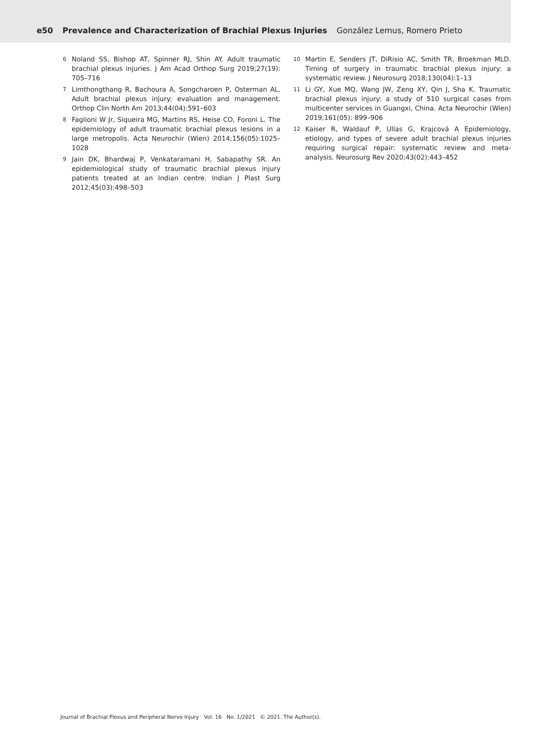e50 Prevalence and Characterization of Brachial Plexus Injuries González Lemus, Romero Prieto
6 Noland SS, Bishop AT, Spinner RJ, Shin AY. Adult traumatic brachial plexus injuries. J Am Acad Orthop Surg 2019;27(19): 705–716
7 Limthongthang R, Bachoura A, Songcharoen P, Osterman AL. Adult brachial plexus injury: evaluation and management. Orthop Clin North Am 2013;44(04):591–603
8 Faglioni W Jr, Siqueira MG, Martins RS, Heise CO, Foroni L. The epidemiology of adult traumatic brachial plexus lesions in a large metropolis. Acta Neurochir (Wien) 2014;156(05):1025–1028
9 Jain DK, Bhardwaj P, Venkataramani H, Sabapathy SR. An epidemiological study of traumatic brachial plexus injury patients treated at an Indian centre. Indian J Plast Surg 2012;45(03):498–503
10 Martin E, Senders JT, DiRisio AC, Smith TR, Broekman MLD. Timing of surgery in traumatic brachial plexus injury: a systematic review. J Neurosurg 2018;130(04):1–13
11 Li GY, Xue MQ, Wang JW, Zeng XY, Qin J, Sha K. Traumatic brachial plexus injury: a study of 510 surgical cases from multicenter services in Guangxi, China. Acta Neurochir (Wien) 2019;161(05): 899–906
12 Kaiser R, Waldauf P, Ullas G, Krajcová A Epidemiology, etiology, and types of severe adult brachial plexus injuries requiring surgical repair: systematic review and meta-analysis. Neurosurg Rev 2020;43(02):443–452
Journal of Brachial Plexus and Peripheral Nerve Injury Vol. 16 No. 1/2021 © 2021. The Author(s).